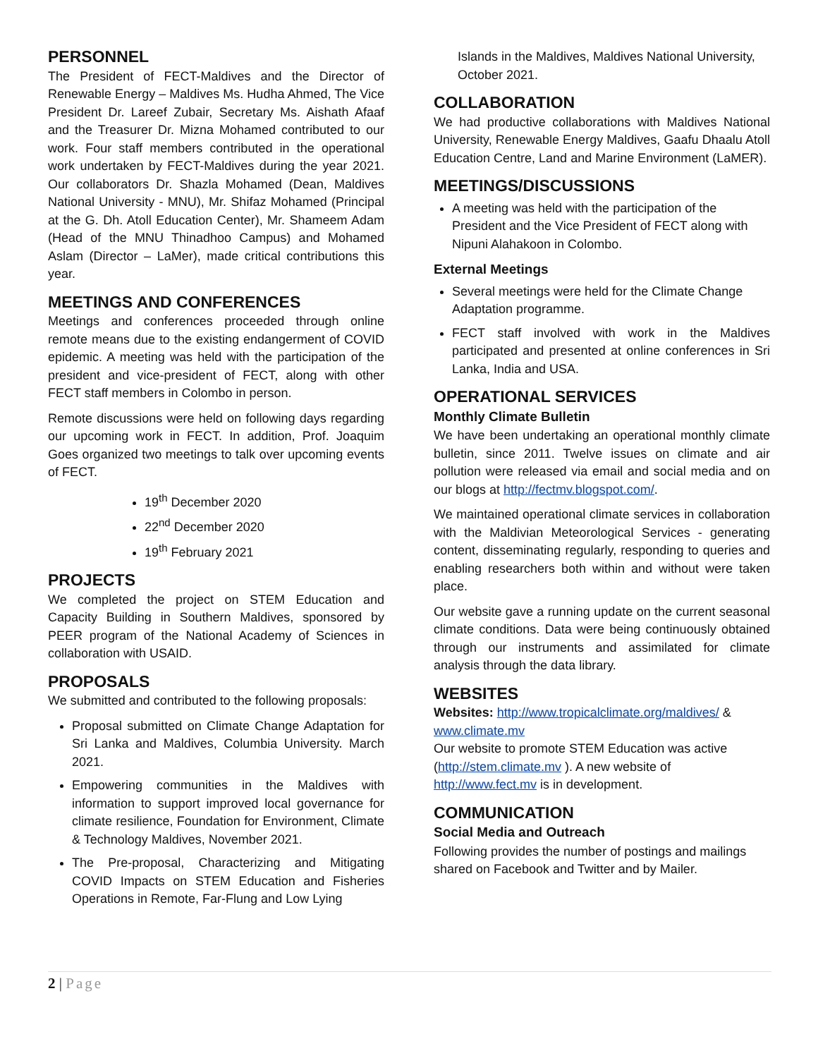PERSONNEL
The President of FECT-Maldives and the Director of Renewable Energy – Maldives Ms. Hudha Ahmed, The Vice President Dr. Lareef Zubair, Secretary Ms. Aishath Afaaf and the Treasurer Dr. Mizna Mohamed contributed to our work. Four staff members contributed in the operational work undertaken by FECT-Maldives during the year 2021. Our collaborators Dr. Shazla Mohamed (Dean, Maldives National University - MNU), Mr. Shifaz Mohamed (Principal at the G. Dh. Atoll Education Center), Mr. Shameem Adam (Head of the MNU Thinadhoo Campus) and Mohamed Aslam (Director – LaMer), made critical contributions this year.
MEETINGS AND CONFERENCES
Meetings and conferences proceeded through online remote means due to the existing endangerment of COVID epidemic. A meeting was held with the participation of the president and vice-president of FECT, along with other FECT staff members in Colombo in person.
Remote discussions were held on following days regarding our upcoming work in FECT. In addition, Prof. Joaquim Goes organized two meetings to talk over upcoming events of FECT.
19<sup>th</sup> December 2020
22<sup>nd</sup> December 2020
19<sup>th</sup> February 2021
PROJECTS
We completed the project on STEM Education and Capacity Building in Southern Maldives, sponsored by PEER program of the National Academy of Sciences in collaboration with USAID.
PROPOSALS
We submitted and contributed to the following proposals:
Proposal submitted on Climate Change Adaptation for Sri Lanka and Maldives, Columbia University. March 2021.
Empowering communities in the Maldives with information to support improved local governance for climate resilience, Foundation for Environment, Climate & Technology Maldives, November 2021.
The Pre-proposal, Characterizing and Mitigating COVID Impacts on STEM Education and Fisheries Operations in Remote, Far-Flung and Low Lying
Islands in the Maldives, Maldives National University, October 2021.
COLLABORATION
We had productive collaborations with Maldives National University, Renewable Energy Maldives, Gaafu Dhaalu Atoll Education Centre, Land and Marine Environment (LaMER).
MEETINGS/DISCUSSIONS
A meeting was held with the participation of the President and the Vice President of FECT along with Nipuni Alahakoon in Colombo.
External Meetings
Several meetings were held for the Climate Change Adaptation programme.
FECT staff involved with work in the Maldives participated and presented at online conferences in Sri Lanka, India and USA.
OPERATIONAL SERVICES
Monthly Climate Bulletin
We have been undertaking an operational monthly climate bulletin, since 2011. Twelve issues on climate and air pollution were released via email and social media and on our blogs at http://fectmv.blogspot.com/.
We maintained operational climate services in collaboration with the Maldivian Meteorological Services - generating content, disseminating regularly, responding to queries and enabling researchers both within and without were taken place.
Our website gave a running update on the current seasonal climate conditions. Data were being continuously obtained through our instruments and assimilated for climate analysis through the data library.
WEBSITES
Websites: http://www.tropicalclimate.org/maldives/ & www.climate.mv
Our website to promote STEM Education was active (http://stem.climate.mv ). A new website of http://www.fect.mv is in development.
COMMUNICATION
Social Media and Outreach
Following provides the number of postings and mailings shared on Facebook and Twitter and by Mailer.
2 | Page